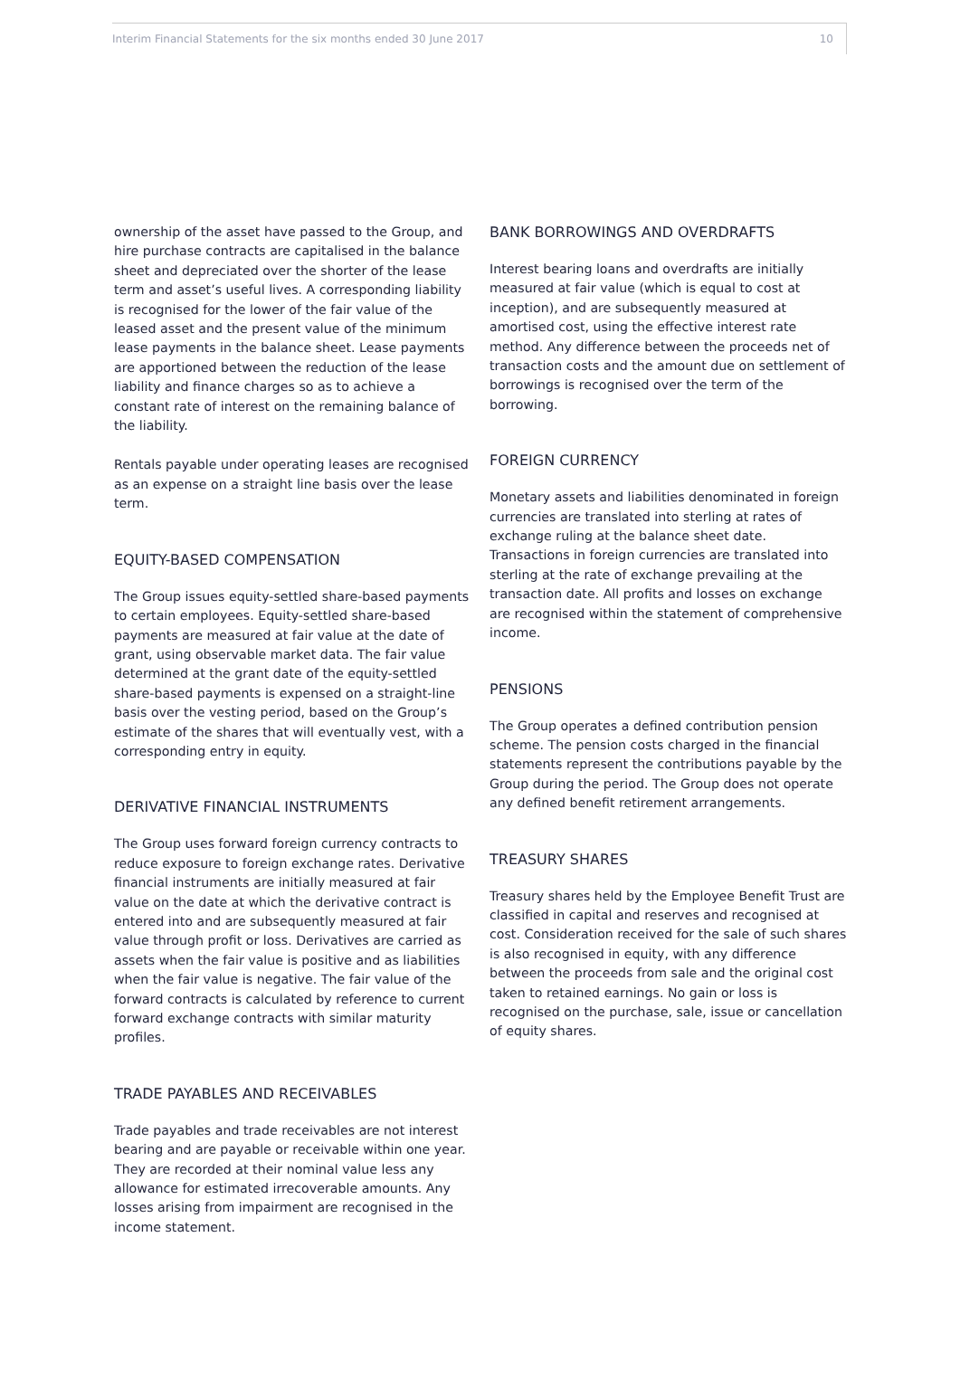Interim Financial Statements for the six months ended 30 June 2017
10
ownership of the asset have passed to the Group, and hire purchase contracts are capitalised in the balance sheet and depreciated over the shorter of the lease term and asset’s useful lives. A corresponding liability is recognised for the lower of the fair value of the leased asset and the present value of the minimum lease payments in the balance sheet. Lease payments are apportioned between the reduction of the lease liability and finance charges so as to achieve a constant rate of interest on the remaining balance of the liability.
Rentals payable under operating leases are recognised as an expense on a straight line basis over the lease term.
EQUITY-BASED COMPENSATION
The Group issues equity-settled share-based payments to certain employees. Equity-settled share-based payments are measured at fair value at the date of grant, using observable market data. The fair value determined at the grant date of the equity-settled share-based payments is expensed on a straight-line basis over the vesting period, based on the Group’s estimate of the shares that will eventually vest, with a corresponding entry in equity.
DERIVATIVE FINANCIAL INSTRUMENTS
The Group uses forward foreign currency contracts to reduce exposure to foreign exchange rates. Derivative financial instruments are initially measured at fair value on the date at which the derivative contract is entered into and are subsequently measured at fair value through profit or loss. Derivatives are carried as assets when the fair value is positive and as liabilities when the fair value is negative. The fair value of the forward contracts is calculated by reference to current forward exchange contracts with similar maturity profiles.
TRADE PAYABLES AND RECEIVABLES
Trade payables and trade receivables are not interest bearing and are payable or receivable within one year. They are recorded at their nominal value less any allowance for estimated irrecoverable amounts. Any losses arising from impairment are recognised in the income statement.
BANK BORROWINGS AND OVERDRAFTS
Interest bearing loans and overdrafts are initially measured at fair value (which is equal to cost at inception), and are subsequently measured at amortised cost, using the effective interest rate method. Any difference between the proceeds net of transaction costs and the amount due on settlement of borrowings is recognised over the term of the borrowing.
FOREIGN CURRENCY
Monetary assets and liabilities denominated in foreign currencies are translated into sterling at rates of exchange ruling at the balance sheet date. Transactions in foreign currencies are translated into sterling at the rate of exchange prevailing at the transaction date. All profits and losses on exchange are recognised within the statement of comprehensive income.
PENSIONS
The Group operates a defined contribution pension scheme. The pension costs charged in the financial statements represent the contributions payable by the Group during the period. The Group does not operate any defined benefit retirement arrangements.
TREASURY SHARES
Treasury shares held by the Employee Benefit Trust are classified in capital and reserves and recognised at cost. Consideration received for the sale of such shares is also recognised in equity, with any difference between the proceeds from sale and the original cost taken to retained earnings. No gain or loss is recognised on the purchase, sale, issue or cancellation of equity shares.